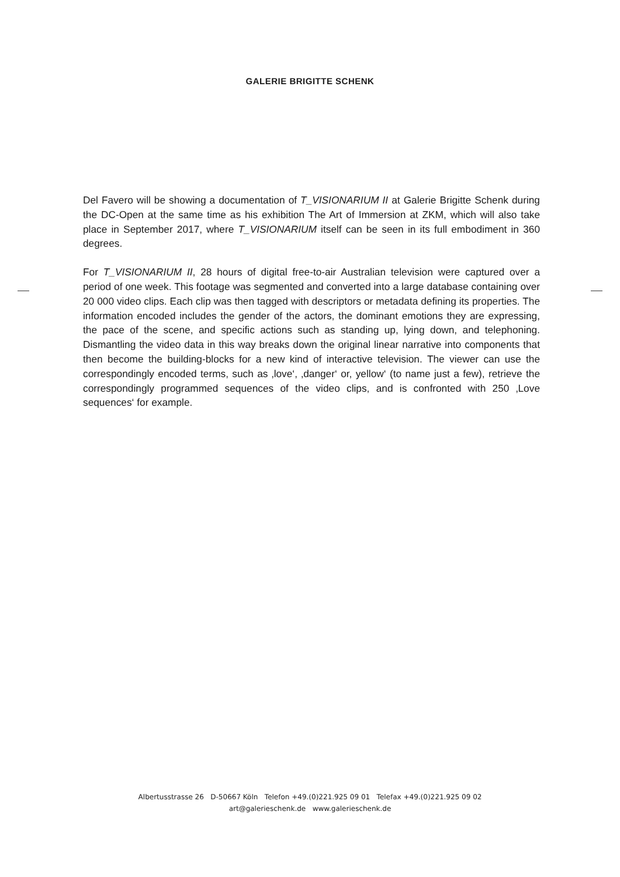GALERIE BRIGITTE SCHENK
Del Favero will be showing a documentation of T_VISIONARIUM II at Galerie Brigitte Schenk during the DC-Open at the same time as his exhibition The Art of Immersion at ZKM, which will also take place in September 2017, where T_VISIONARIUM itself can be seen in its full embodiment in 360 degrees.
For T_VISIONARIUM II, 28 hours of digital free-to-air Australian television were captured over a period of one week. This footage was segmented and converted into a large database containing over 20 000 video clips. Each clip was then tagged with descriptors or metadata defining its properties. The information encoded includes the gender of the actors, the dominant emotions they are expressing, the pace of the scene, and specific actions such as standing up, lying down, and telephoning. Dismantling the video data in this way breaks down the original linear narrative into components that then become the building-blocks for a new kind of interactive television. The viewer can use the correspondingly encoded terms, such as ‚love‘, ‚danger‘ or, yellow‘ (to name just a few), retrieve the correspondingly programmed sequences of the video clips, and is confronted with 250 ‚Love sequences‘ for example.
Albertusstrasse 26 D-50667 Köln Telefon +49.(0)221.925 09 01 Telefax +49.(0)221.925 09 02
art@galerieschenk.de www.galerieschenk.de